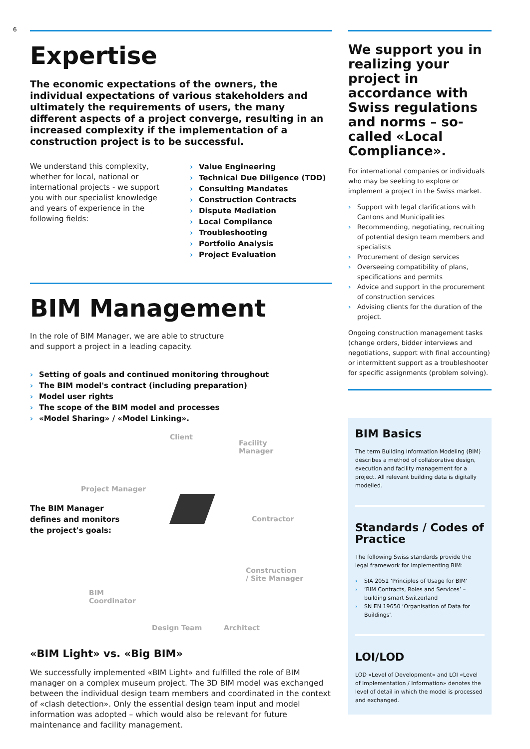6
Expertise
The economic expectations of the owners, the individual expectations of various stakeholders and ultimately the requirements of users, the many different aspects of a project converge, resulting in an increased complexity if the implementation of a construction project is to be successful.
We understand this complexity, whether for local, national or international projects - we support you with our specialist knowledge and years of experience in the following fields:
› Value Engineering
› Technical Due Diligence (TDD)
› Consulting Mandates
› Construction Contracts
› Dispute Mediation
› Local Compliance
› Troubleshooting
› Portfolio Analysis
› Project Evaluation
BIM Management
In the role of BIM Manager, we are able to structure and support a project in a leading capacity.
› Setting of goals and continued monitoring throughout
› The BIM model's contract (including preparation)
› Model user rights
› The scope of the BIM model and processes
› «Model Sharing» / «Model Linking».
Client
Facility
Manager
Project Manager
The BIM Manager
defines and monitors
the project's goals:
Contractor
Construction
/ Site Manager
BIM
Coordinator
Design Team Architect
«BIM Light» vs. «Big BIM»
We successfully implemented «BIM Light» and fulfilled the role of BIM manager on a complex museum project. The 3D BIM model was exchanged between the individual design team members and coordinated in the context of «clash detection». Only the essential design team input and model information was adopted – which would also be relevant for future maintenance and facility management.
We support you in realizing your project in accordance with Swiss regulations and norms – so-called «Local Compliance».
For international companies or individuals who may be seeking to explore or implement a project in the Swiss market.
› Support with legal clarifications with Cantons and Municipalities
› Recommending, negotiating, recruiting of potential design team members and specialists
› Procurement of design services
› Overseeing compatibility of plans, specifications and permits
› Advice and support in the procurement of construction services
› Advising clients for the duration of the project.
Ongoing construction management tasks (change orders, bidder interviews and negotiations, support with final accounting) or intermittent support as a troubleshooter for specific assignments (problem solving).
BIM Basics
The term Building Information Modeling (BIM) describes a method of collaborative design, execution and facility management for a project. All relevant building data is digitally modelled.
Standards / Codes of Practice
The following Swiss standards provide the legal framework for implementing BIM:
› SIA 2051 ‘Principles of Usage for BIM’
› ‘BIM Contracts, Roles and Services’ – building smart Switzerland
› SN EN 19650 ‘Organisation of Data for Buildings’.
LOI/LOD
LOD «Level of Development» and LOI «Level of Implementation / Information» denotes the level of detail in which the model is processed and exchanged.